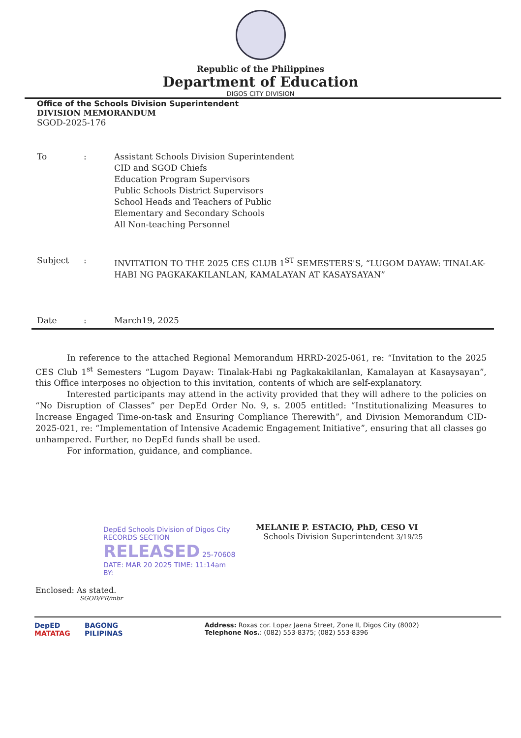Republic of the Philippines
Department of Education
DIGOS CITY DIVISION
Office of the Schools Division Superintendent
DIVISION MEMORANDUM
SGOD-2025-176
To : Assistant Schools Division Superintendent
CID and SGOD Chiefs
Education Program Supervisors
Public Schools District Supervisors
School Heads and Teachers of Public
Elementary and Secondary Schools
All Non-teaching Personnel
Subject : INVITATION TO THE 2025 CES CLUB 1<sup>ST</sup> SEMESTERS'S, “LUGOM DAYAW: TINALAK-HABI NG PAGKAKAKILANLAN, KAMALAYAN AT KASAYSAYAN”
Date : March19, 2025
In reference to the attached Regional Memorandum HRRD-2025-061, re: “Invitation to the 2025 CES Club 1<sup>st</sup> Semesters “Lugom Dayaw: Tinalak-Habi ng Pagkakakilanlan, Kamalayan at Kasaysayan”, this Office interposes no objection to this invitation, contents of which are self-explanatory.
Interested participants may attend in the activity provided that they will adhere to the policies on “No Disruption of Classes” per DepEd Order No. 9, s. 2005 entitled: “Institutionalizing Measures to Increase Engaged Time-on-task and Ensuring Compliance Therewith”, and Division Memorandum CID-2025-021, re: “Implementation of Intensive Academic Engagement Initiative”, ensuring that all classes go unhampered. Further, no DepEd funds shall be used.
For information, guidance, and compliance.
DepEd Schools Division of Digos City
RECORDS SECTION
RELEASED 25-70608
DATE: MAR 20 2025 TIME: 11:14am
BY:
MELANIE P. ESTACIO, PhD, CESO VI
Schools Division Superintendent 3/19/25
Enclosed: As stated.
SGOD/PR/mbr
DepED
MATATAG
BAGONG PILIPINAS
Address: Roxas cor. Lopez Jaena Street, Zone II, Digos City (8002)
Telephone Nos.: (082) 553-8375; (082) 553-8396